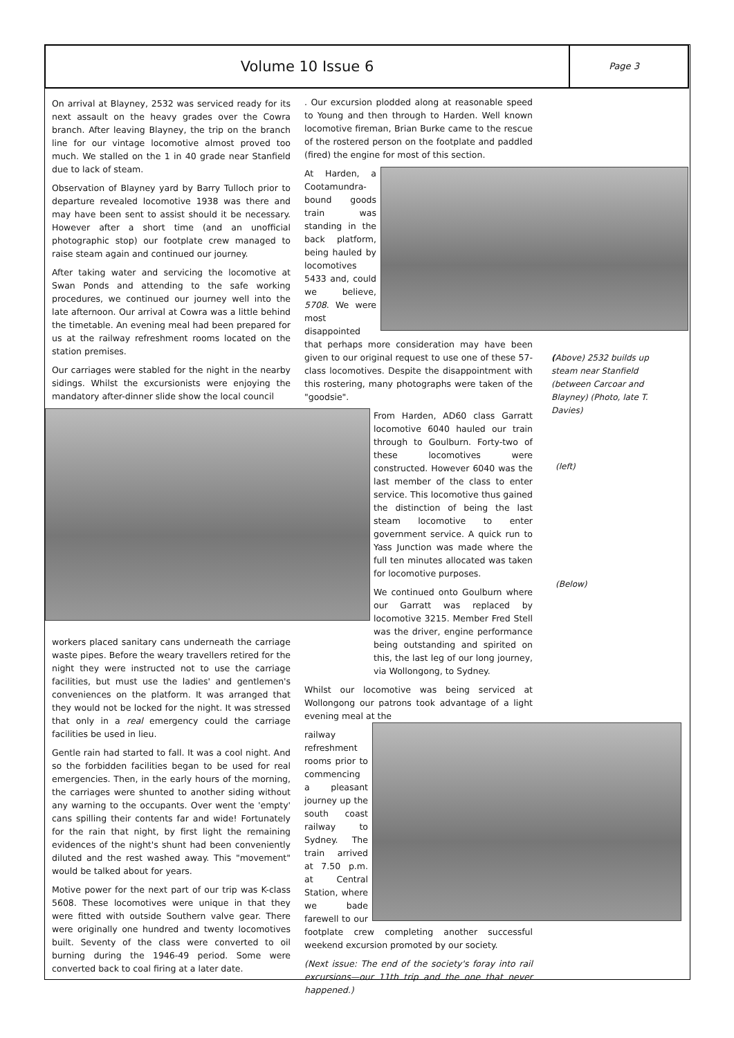Volume 10 Issue 6
Page 3
On arrival at Blayney, 2532 was serviced ready for its next assault on the heavy grades over the Cowra branch. After leaving Blayney, the trip on the branch line for our vintage locomotive almost proved too much. We stalled on the 1 in 40 grade near Stanfield due to lack of steam.
Observation of Blayney yard by Barry Tulloch prior to departure revealed locomotive 1938 was there and may have been sent to assist should it be necessary. However after a short time (and an unofficial photographic stop) our footplate crew managed to raise steam again and continued our journey.
After taking water and servicing the locomotive at Swan Ponds and attending to the safe working procedures, we continued our journey well into the late afternoon. Our arrival at Cowra was a little behind the timetable. An evening meal had been prepared for us at the railway refreshment rooms located on the station premises.
Our carriages were stabled for the night in the nearby sidings. Whilst the excursionists were enjoying the mandatory after-dinner slide show the local council
workers placed sanitary cans underneath the carriage waste pipes. Before the weary travellers retired for the night they were instructed not to use the carriage facilities, but must use the ladies' and gentlemen's conveniences on the platform. It was arranged that they would not be locked for the night. It was stressed that only in a real emergency could the carriage facilities be used in lieu.
Gentle rain had started to fall. It was a cool night. And so the forbidden facilities began to be used for real emergencies. Then, in the early hours of the morning, the carriages were shunted to another siding without any warning to the occupants. Over went the 'empty' cans spilling their contents far and wide! Fortunately for the rain that night, by first light the remaining evidences of the night's shunt had been conveniently diluted and the rest washed away. This "movement" would be talked about for years.
Motive power for the next part of our trip was K-class 5608. These locomotives were unique in that they were fitted with outside Southern valve gear. There were originally one hundred and twenty locomotives built. Seventy of the class were converted to oil burning during the 1946-49 period. Some were converted back to coal firing at a later date.
. Our excursion plodded along at reasonable speed to Young and then through to Harden. Well known locomotive fireman, Brian Burke came to the rescue of the rostered person on the footplate and paddled (fired) the engine for most of this section.
At Harden, a Cootamundra-bound goods train was standing in the back platform, being hauled by locomotives 5433 and, could we believe, 5708. We were most disappointed that perhaps more consideration may have been given to our original request to use one of these 57-class locomotives. Despite the disappointment with this rostering, many photographs were taken of the "goodsie".
From Harden, AD60 class Garratt locomotive 6040 hauled our train through to Goulburn. Forty-two of these locomotives were constructed. However 6040 was the last member of the class to enter service. This locomotive thus gained the distinction of being the last steam locomotive to enter government service. A quick run to Yass Junction was made where the full ten minutes allocated was taken for locomotive purposes.
We continued onto Goulburn where our Garratt was replaced by locomotive 3215. Member Fred Stell was the driver, engine performance being outstanding and spirited on this, the last leg of our long journey, via Wollongong, to Sydney.
Whilst our locomotive was being serviced at Wollongong our patrons took advantage of a light evening meal at the
railway refreshment rooms prior to commencing a pleasant journey up the south coast railway to Sydney. The train arrived at 7.50 p.m. at Central Station, where we bade farewell to our footplate crew completing another successful weekend excursion promoted by our society.
(Next issue: The end of the society's foray into rail excursions—our 11th trip and the one that never happened.)
(Above) 2532 builds up steam near Stanfield (between Carcoar and Blayney) (Photo, late T. Davies)
(left)
(Below)